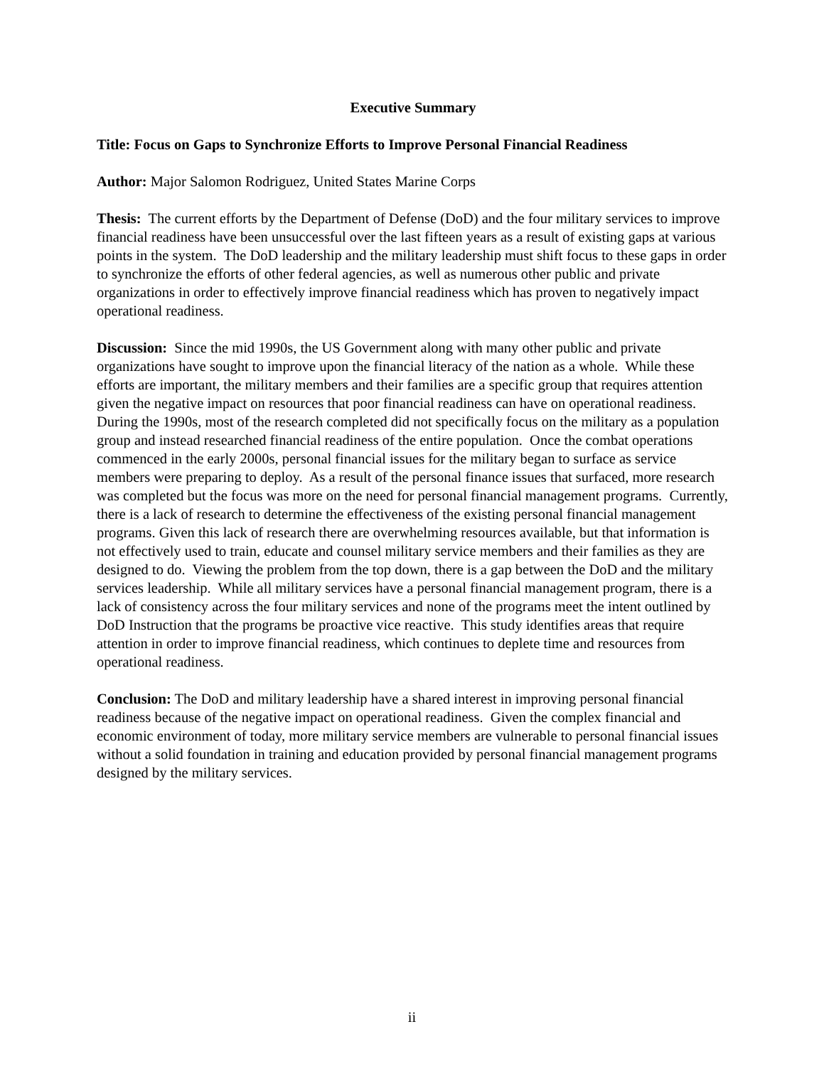Executive Summary
Title: Focus on Gaps to Synchronize Efforts to Improve Personal Financial Readiness
Author: Major Salomon Rodriguez, United States Marine Corps
Thesis: The current efforts by the Department of Defense (DoD) and the four military services to improve financial readiness have been unsuccessful over the last fifteen years as a result of existing gaps at various points in the system. The DoD leadership and the military leadership must shift focus to these gaps in order to synchronize the efforts of other federal agencies, as well as numerous other public and private organizations in order to effectively improve financial readiness which has proven to negatively impact operational readiness.
Discussion: Since the mid 1990s, the US Government along with many other public and private organizations have sought to improve upon the financial literacy of the nation as a whole. While these efforts are important, the military members and their families are a specific group that requires attention given the negative impact on resources that poor financial readiness can have on operational readiness. During the 1990s, most of the research completed did not specifically focus on the military as a population group and instead researched financial readiness of the entire population. Once the combat operations commenced in the early 2000s, personal financial issues for the military began to surface as service members were preparing to deploy. As a result of the personal finance issues that surfaced, more research was completed but the focus was more on the need for personal financial management programs. Currently, there is a lack of research to determine the effectiveness of the existing personal financial management programs. Given this lack of research there are overwhelming resources available, but that information is not effectively used to train, educate and counsel military service members and their families as they are designed to do. Viewing the problem from the top down, there is a gap between the DoD and the military services leadership. While all military services have a personal financial management program, there is a lack of consistency across the four military services and none of the programs meet the intent outlined by DoD Instruction that the programs be proactive vice reactive. This study identifies areas that require attention in order to improve financial readiness, which continues to deplete time and resources from operational readiness.
Conclusion: The DoD and military leadership have a shared interest in improving personal financial readiness because of the negative impact on operational readiness. Given the complex financial and economic environment of today, more military service members are vulnerable to personal financial issues without a solid foundation in training and education provided by personal financial management programs designed by the military services.
ii